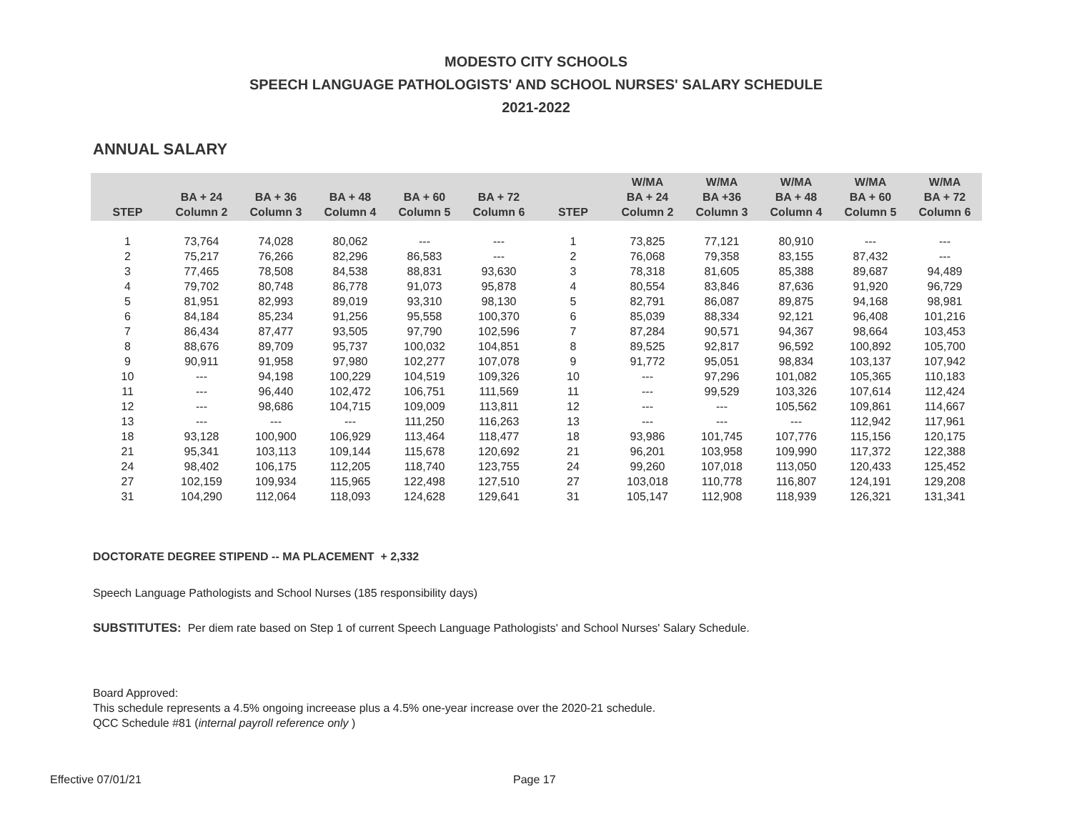MODESTO CITY SCHOOLS
SPEECH LANGUAGE PATHOLOGISTS' AND SCHOOL NURSES' SALARY SCHEDULE
2021-2022
ANNUAL SALARY
| STEP | BA + 24 Column 2 | BA + 36 Column 3 | BA + 48 Column 4 | BA + 60 Column 5 | BA + 72 Column 6 | STEP | W/MA BA + 24 Column 2 | W/MA BA +36 Column 3 | W/MA BA + 48 Column 4 | W/MA BA + 60 Column 5 | W/MA BA + 72 Column 6 |
| --- | --- | --- | --- | --- | --- | --- | --- | --- | --- | --- | --- |
| 1 | 73,764 | 74,028 | 80,062 | --- | --- | 1 | 73,825 | 77,121 | 80,910 | --- | --- |
| 2 | 75,217 | 76,266 | 82,296 | 86,583 | --- | 2 | 76,068 | 79,358 | 83,155 | 87,432 | --- |
| 3 | 77,465 | 78,508 | 84,538 | 88,831 | 93,630 | 3 | 78,318 | 81,605 | 85,388 | 89,687 | 94,489 |
| 4 | 79,702 | 80,748 | 86,778 | 91,073 | 95,878 | 4 | 80,554 | 83,846 | 87,636 | 91,920 | 96,729 |
| 5 | 81,951 | 82,993 | 89,019 | 93,310 | 98,130 | 5 | 82,791 | 86,087 | 89,875 | 94,168 | 98,981 |
| 6 | 84,184 | 85,234 | 91,256 | 95,558 | 100,370 | 6 | 85,039 | 88,334 | 92,121 | 96,408 | 101,216 |
| 7 | 86,434 | 87,477 | 93,505 | 97,790 | 102,596 | 7 | 87,284 | 90,571 | 94,367 | 98,664 | 103,453 |
| 8 | 88,676 | 89,709 | 95,737 | 100,032 | 104,851 | 8 | 89,525 | 92,817 | 96,592 | 100,892 | 105,700 |
| 9 | 90,911 | 91,958 | 97,980 | 102,277 | 107,078 | 9 | 91,772 | 95,051 | 98,834 | 103,137 | 107,942 |
| 10 | --- | 94,198 | 100,229 | 104,519 | 109,326 | 10 | --- | 97,296 | 101,082 | 105,365 | 110,183 |
| 11 | --- | 96,440 | 102,472 | 106,751 | 111,569 | 11 | --- | 99,529 | 103,326 | 107,614 | 112,424 |
| 12 | --- | 98,686 | 104,715 | 109,009 | 113,811 | 12 | --- | --- | 105,562 | 109,861 | 114,667 |
| 13 | --- | --- | --- | 111,250 | 116,263 | 13 | --- | --- | --- | 112,942 | 117,961 |
| 18 | 93,128 | 100,900 | 106,929 | 113,464 | 118,477 | 18 | 93,986 | 101,745 | 107,776 | 115,156 | 120,175 |
| 21 | 95,341 | 103,113 | 109,144 | 115,678 | 120,692 | 21 | 96,201 | 103,958 | 109,990 | 117,372 | 122,388 |
| 24 | 98,402 | 106,175 | 112,205 | 118,740 | 123,755 | 24 | 99,260 | 107,018 | 113,050 | 120,433 | 125,452 |
| 27 | 102,159 | 109,934 | 115,965 | 122,498 | 127,510 | 27 | 103,018 | 110,778 | 116,807 | 124,191 | 129,208 |
| 31 | 104,290 | 112,064 | 118,093 | 124,628 | 129,641 | 31 | 105,147 | 112,908 | 118,939 | 126,321 | 131,341 |
DOCTORATE DEGREE STIPEND -- MA PLACEMENT + 2,332
Speech Language Pathologists and School Nurses (185 responsibility days)
SUBSTITUTES: Per diem rate based on Step 1 of current Speech Language Pathologists' and School Nurses' Salary Schedule.
Board Approved:
This schedule represents a 4.5% ongoing increease plus a 4.5% one-year increase over the 2020-21 schedule.
QCC Schedule #81 (internal payroll reference only )
Effective 07/01/21 Page 17